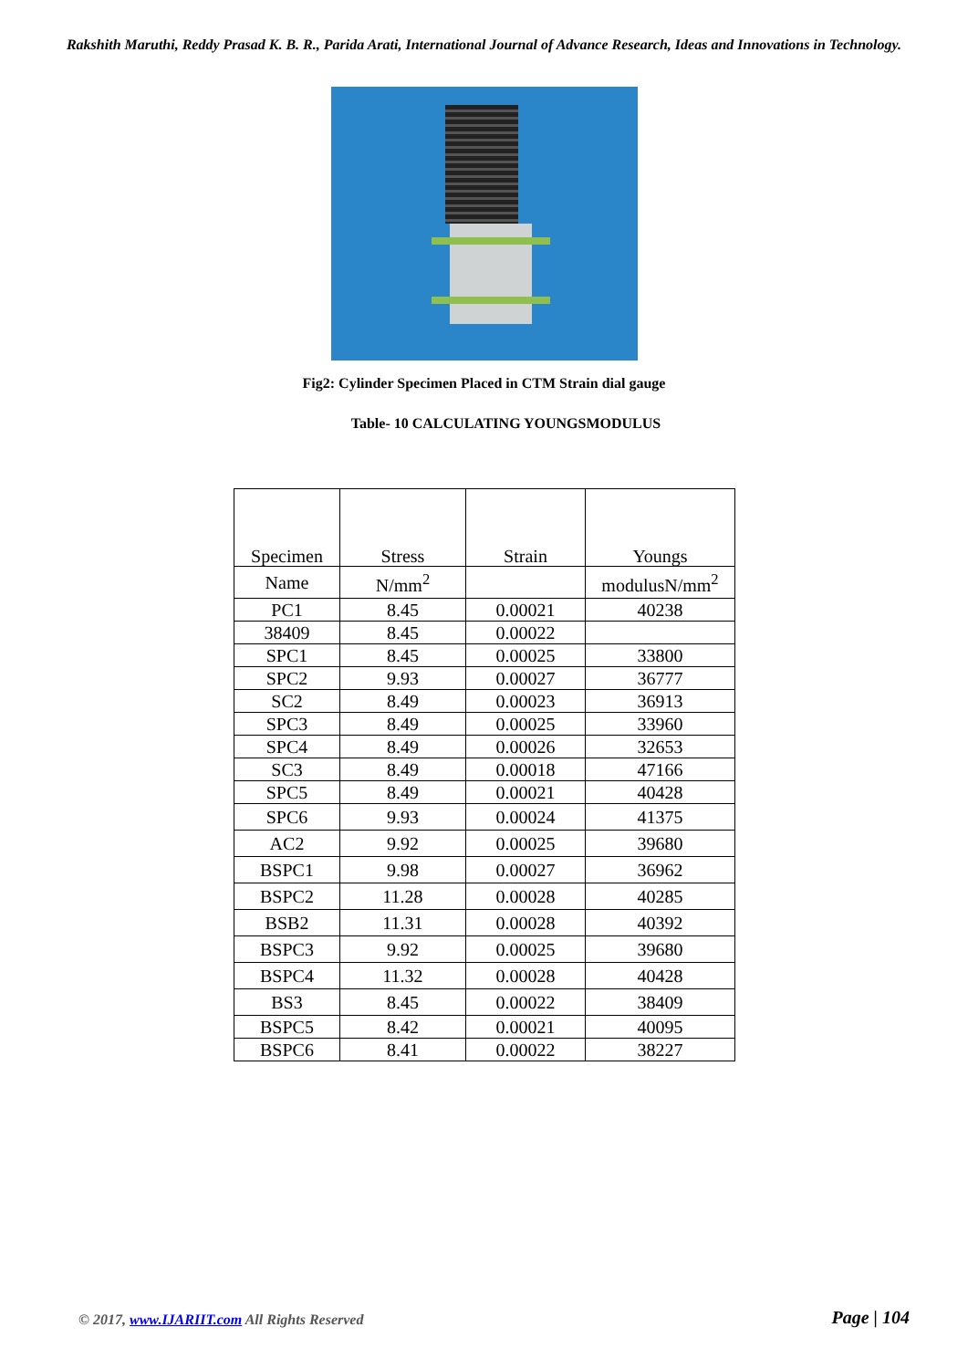Rakshith Maruthi, Reddy Prasad K. B. R., Parida Arati, International Journal of Advance Research, Ideas and Innovations in Technology.
Fig2: Cylinder Specimen Placed in CTM Strain dial gauge
Table- 10 CALCULATING YOUNGSMODULUS
| Specimen | Stress | Strain | Youngs |
| --- | --- | --- | --- |
| Name | N/mm<sup>2</sup> | | modulusN/mm<sup>2</sup> |
| PC1 | 8.45 | 0.00021 | 40238 |
| 38409 | 8.45 | 0.00022 | |
| SPC1 | 8.45 | 0.00025 | 33800 |
| SPC2 | 9.93 | 0.00027 | 36777 |
| SC2 | 8.49 | 0.00023 | 36913 |
| SPC3 | 8.49 | 0.00025 | 33960 |
| SPC4 | 8.49 | 0.00026 | 32653 |
| SC3 | 8.49 | 0.00018 | 47166 |
| SPC5 | 8.49 | 0.00021 | 40428 |
| SPC6 | 9.93 | 0.00024 | 41375 |
| AC2 | 9.92 | 0.00025 | 39680 |
| BSPC1 | 9.98 | 0.00027 | 36962 |
| BSPC2 | 11.28 | 0.00028 | 40285 |
| BSB2 | 11.31 | 0.00028 | 40392 |
| BSPC3 | 9.92 | 0.00025 | 39680 |
| BSPC4 | 11.32 | 0.00028 | 40428 |
| BS3 | 8.45 | 0.00022 | 38409 |
| BSPC5 | 8.42 | 0.00021 | 40095 |
| BSPC6 | 8.41 | 0.00022 | 38227 |
© 2017, www.IJARIIT.com All Rights Reserved
Page | 104